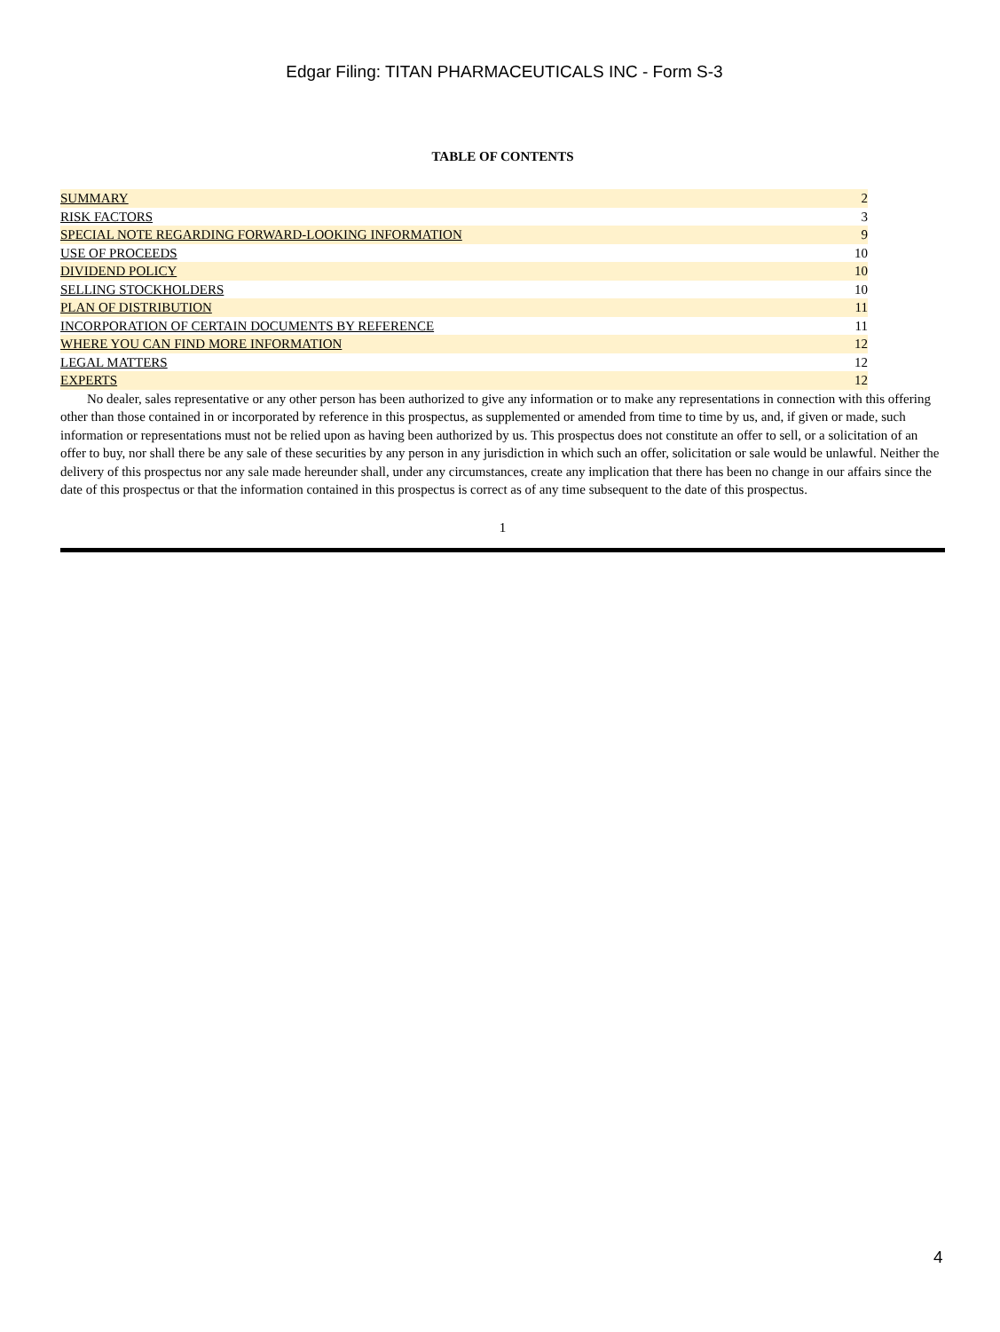Edgar Filing: TITAN PHARMACEUTICALS INC - Form S-3
TABLE OF CONTENTS
| SUMMARY | 2 |
| RISK FACTORS | 3 |
| SPECIAL NOTE REGARDING FORWARD-LOOKING INFORMATION | 9 |
| USE OF PROCEEDS | 10 |
| DIVIDEND POLICY | 10 |
| SELLING STOCKHOLDERS | 10 |
| PLAN OF DISTRIBUTION | 11 |
| INCORPORATION OF CERTAIN DOCUMENTS BY REFERENCE | 11 |
| WHERE YOU CAN FIND MORE INFORMATION | 12 |
| LEGAL MATTERS | 12 |
| EXPERTS | 12 |
No dealer, sales representative or any other person has been authorized to give any information or to make any representations in connection with this offering other than those contained in or incorporated by reference in this prospectus, as supplemented or amended from time to time by us, and, if given or made, such information or representations must not be relied upon as having been authorized by us. This prospectus does not constitute an offer to sell, or a solicitation of an offer to buy, nor shall there be any sale of these securities by any person in any jurisdiction in which such an offer, solicitation or sale would be unlawful. Neither the delivery of this prospectus nor any sale made hereunder shall, under any circumstances, create any implication that there has been no change in our affairs since the date of this prospectus or that the information contained in this prospectus is correct as of any time subsequent to the date of this prospectus.
1
4